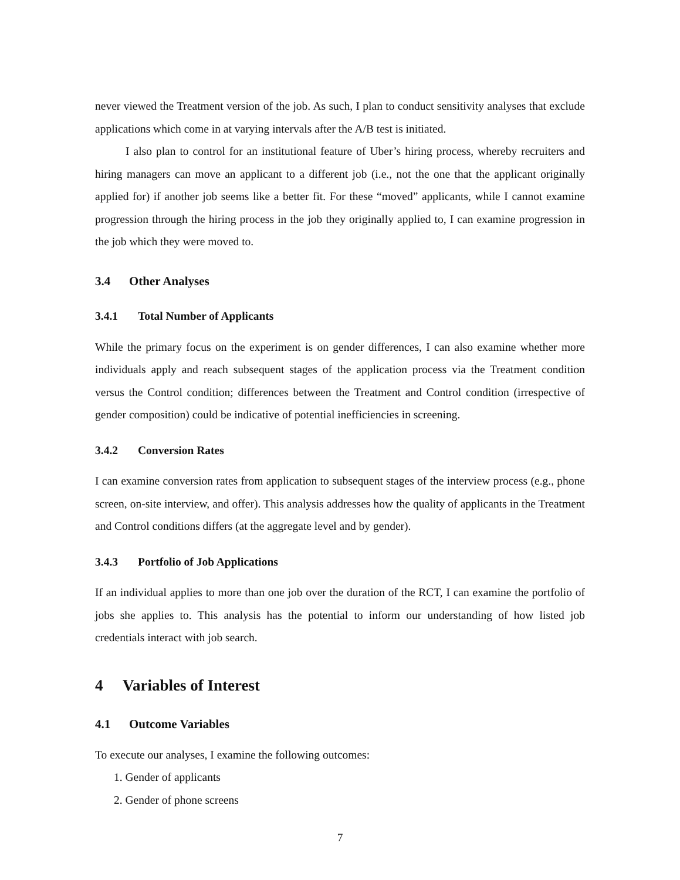never viewed the Treatment version of the job. As such, I plan to conduct sensitivity analyses that exclude applications which come in at varying intervals after the A/B test is initiated.
I also plan to control for an institutional feature of Uber’s hiring process, whereby recruiters and hiring managers can move an applicant to a different job (i.e., not the one that the applicant originally applied for) if another job seems like a better fit. For these “moved” applicants, while I cannot examine progression through the hiring process in the job they originally applied to, I can examine progression in the job which they were moved to.
3.4 Other Analyses
3.4.1 Total Number of Applicants
While the primary focus on the experiment is on gender differences, I can also examine whether more individuals apply and reach subsequent stages of the application process via the Treatment condition versus the Control condition; differences between the Treatment and Control condition (irrespective of gender composition) could be indicative of potential inefficiencies in screening.
3.4.2 Conversion Rates
I can examine conversion rates from application to subsequent stages of the interview process (e.g., phone screen, on-site interview, and offer). This analysis addresses how the quality of applicants in the Treatment and Control conditions differs (at the aggregate level and by gender).
3.4.3 Portfolio of Job Applications
If an individual applies to more than one job over the duration of the RCT, I can examine the portfolio of jobs she applies to. This analysis has the potential to inform our understanding of how listed job credentials interact with job search.
4 Variables of Interest
4.1 Outcome Variables
To execute our analyses, I examine the following outcomes:
1. Gender of applicants
2. Gender of phone screens
7